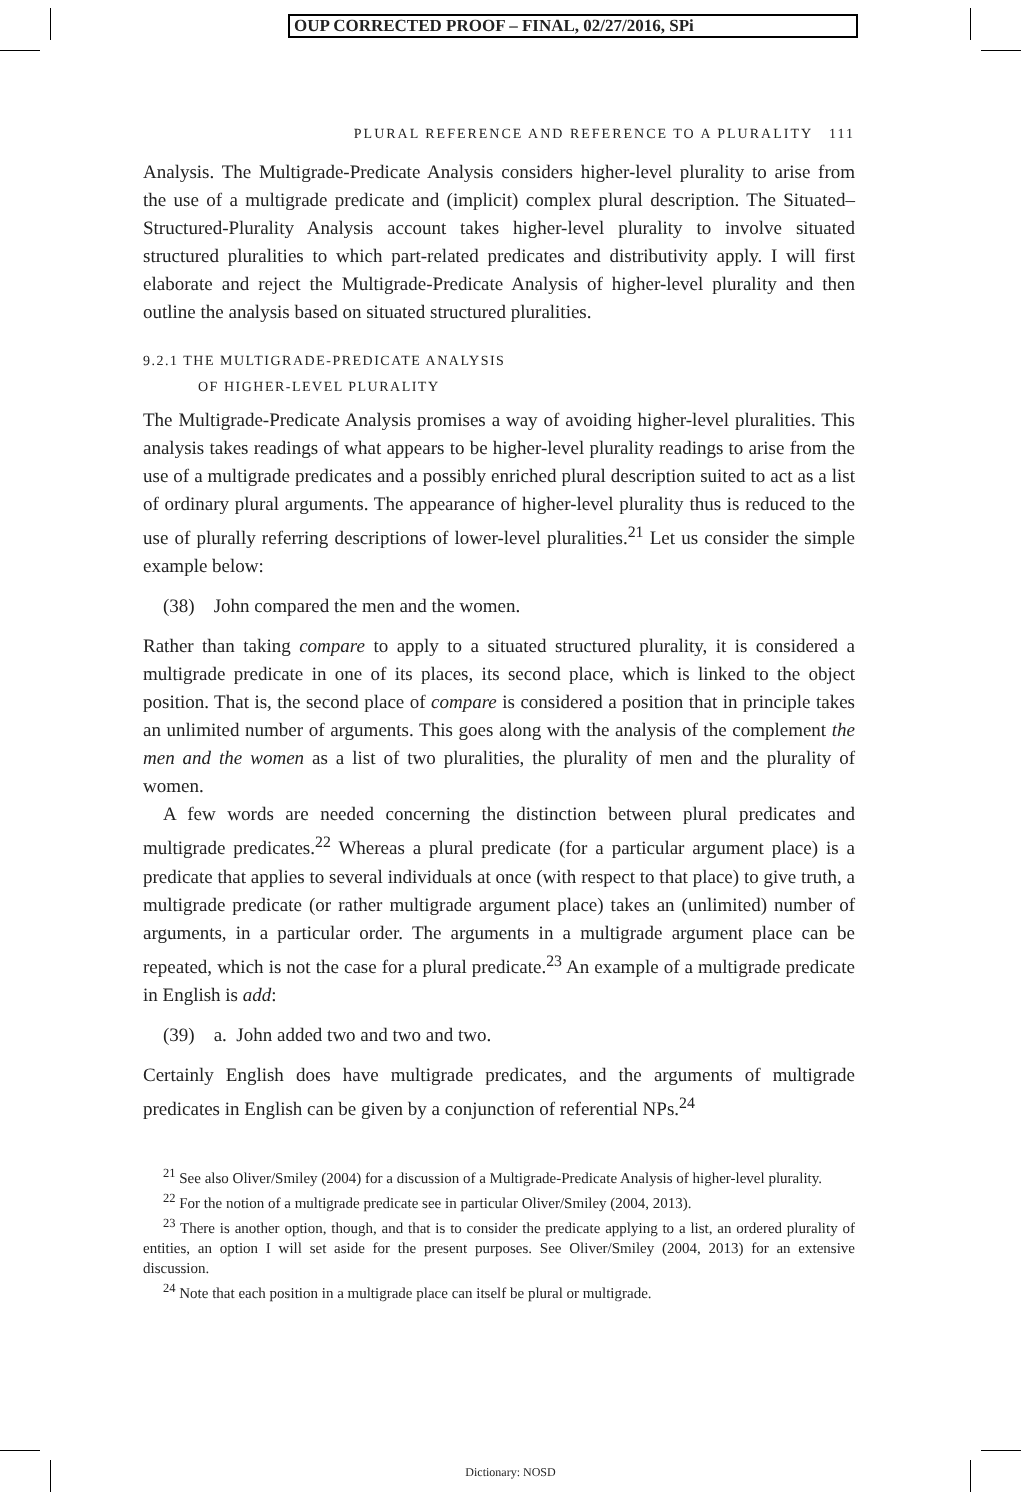OUP CORRECTED PROOF – FINAL, 02/27/2016, SPi
PLURAL REFERENCE AND REFERENCE TO A PLURALITY 111
Analysis. The Multigrade-Predicate Analysis considers higher-level plurality to arise from the use of a multigrade predicate and (implicit) complex plural description. The Situated–Structured-Plurality Analysis account takes higher-level plurality to involve situated structured pluralities to which part-related predicates and distributivity apply. I will first elaborate and reject the Multigrade-Predicate Analysis of higher-level plurality and then outline the analysis based on situated structured pluralities.
9.2.1 THE MULTIGRADE-PREDICATE ANALYSIS
OF HIGHER-LEVEL PLURALITY
The Multigrade-Predicate Analysis promises a way of avoiding higher-level pluralities. This analysis takes readings of what appears to be higher-level plurality readings to arise from the use of a multigrade predicates and a possibly enriched plural description suited to act as a list of ordinary plural arguments. The appearance of higher-level plurality thus is reduced to the use of plurally referring descriptions of lower-level pluralities.<sup>21</sup> Let us consider the simple example below:
(38) John compared the men and the women.
Rather than taking compare to apply to a situated structured plurality, it is considered a multigrade predicate in one of its places, its second place, which is linked to the object position. That is, the second place of compare is considered a position that in principle takes an unlimited number of arguments. This goes along with the analysis of the complement the men and the women as a list of two pluralities, the plurality of men and the plurality of women.
A few words are needed concerning the distinction between plural predicates and multigrade predicates.<sup>22</sup> Whereas a plural predicate (for a particular argument place) is a predicate that applies to several individuals at once (with respect to that place) to give truth, a multigrade predicate (or rather multigrade argument place) takes an (unlimited) number of arguments, in a particular order. The arguments in a multigrade argument place can be repeated, which is not the case for a plural predicate.<sup>23</sup> An example of a multigrade predicate in English is add:
(39) a. John added two and two and two.
Certainly English does have multigrade predicates, and the arguments of multigrade predicates in English can be given by a conjunction of referential NPs.<sup>24</sup>
<sup>21</sup> See also Oliver/Smiley (2004) for a discussion of a Multigrade-Predicate Analysis of higher-level plurality.
<sup>22</sup> For the notion of a multigrade predicate see in particular Oliver/Smiley (2004, 2013).
<sup>23</sup> There is another option, though, and that is to consider the predicate applying to a list, an ordered plurality of entities, an option I will set aside for the present purposes. See Oliver/Smiley (2004, 2013) for an extensive discussion.
<sup>24</sup> Note that each position in a multigrade place can itself be plural or multigrade.
Dictionary: NOSD